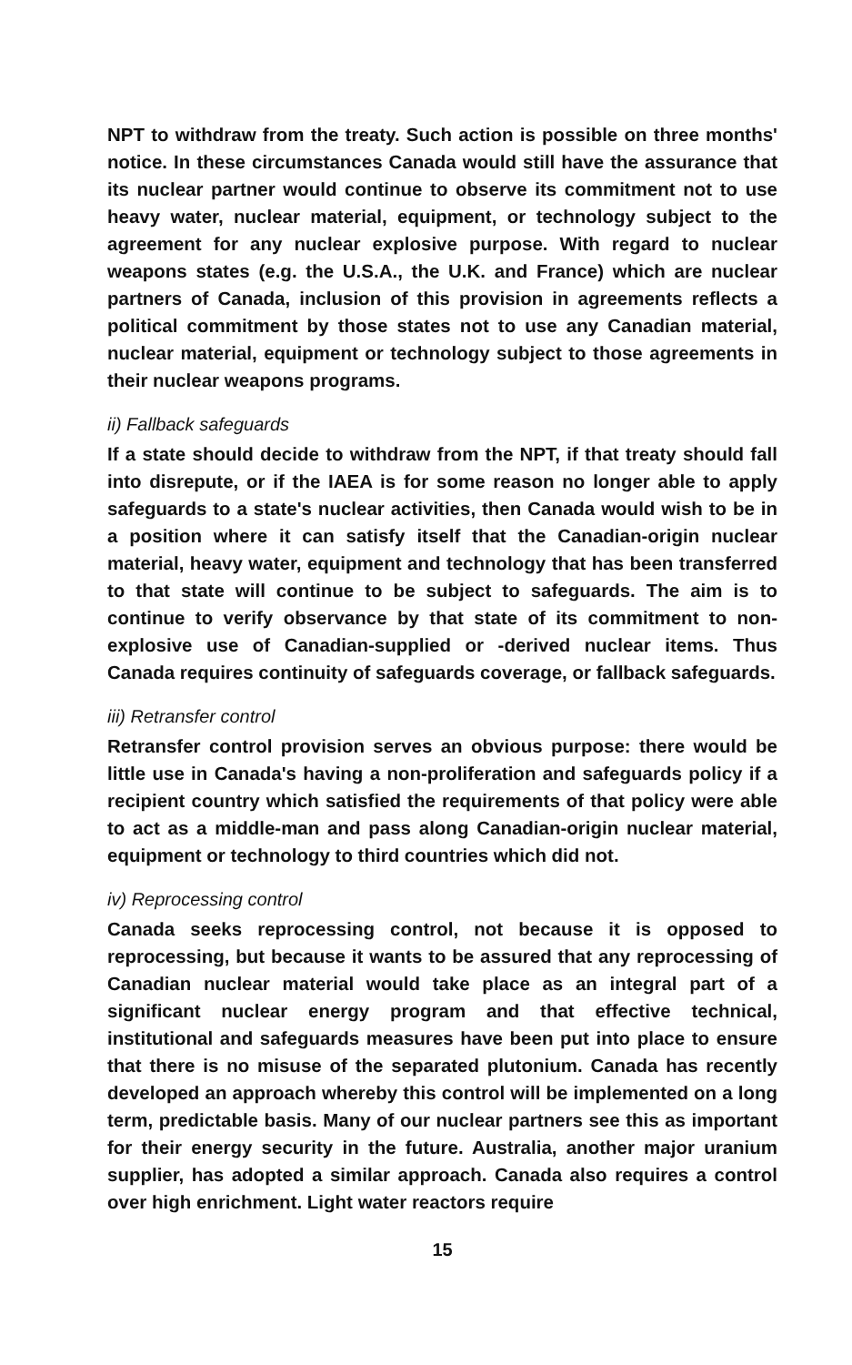NPT to withdraw from the treaty. Such action is possible on three months' notice. In these circumstances Canada would still have the assurance that its nuclear partner would continue to observe its commitment not to use heavy water, nuclear material, equipment, or technology subject to the agreement for any nuclear explosive purpose. With regard to nuclear weapons states (e.g. the U.S.A., the U.K. and France) which are nuclear partners of Canada, inclusion of this provision in agreements reflects a political commitment by those states not to use any Canadian material, nuclear material, equipment or technology subject to those agreements in their nuclear weapons programs.
ii) Fallback safeguards
If a state should decide to withdraw from the NPT, if that treaty should fall into disrepute, or if the IAEA is for some reason no longer able to apply safeguards to a state's nuclear activities, then Canada would wish to be in a position where it can satisfy itself that the Canadian-origin nuclear material, heavy water, equipment and technology that has been transferred to that state will continue to be subject to safeguards. The aim is to continue to verify observance by that state of its commitment to non-explosive use of Canadian-supplied or -derived nuclear items. Thus Canada requires continuity of safeguards coverage, or fallback safeguards.
iii) Retransfer control
Retransfer control provision serves an obvious purpose: there would be little use in Canada's having a non-proliferation and safeguards policy if a recipient country which satisfied the requirements of that policy were able to act as a middle-man and pass along Canadian-origin nuclear material, equipment or technology to third countries which did not.
iv) Reprocessing control
Canada seeks reprocessing control, not because it is opposed to reprocessing, but because it wants to be assured that any reprocessing of Canadian nuclear material would take place as an integral part of a significant nuclear energy program and that effective technical, institutional and safeguards measures have been put into place to ensure that there is no misuse of the separated plutonium. Canada has recently developed an approach whereby this control will be implemented on a long term, predictable basis. Many of our nuclear partners see this as important for their energy security in the future. Australia, another major uranium supplier, has adopted a similar approach. Canada also requires a control over high enrichment. Light water reactors require
15